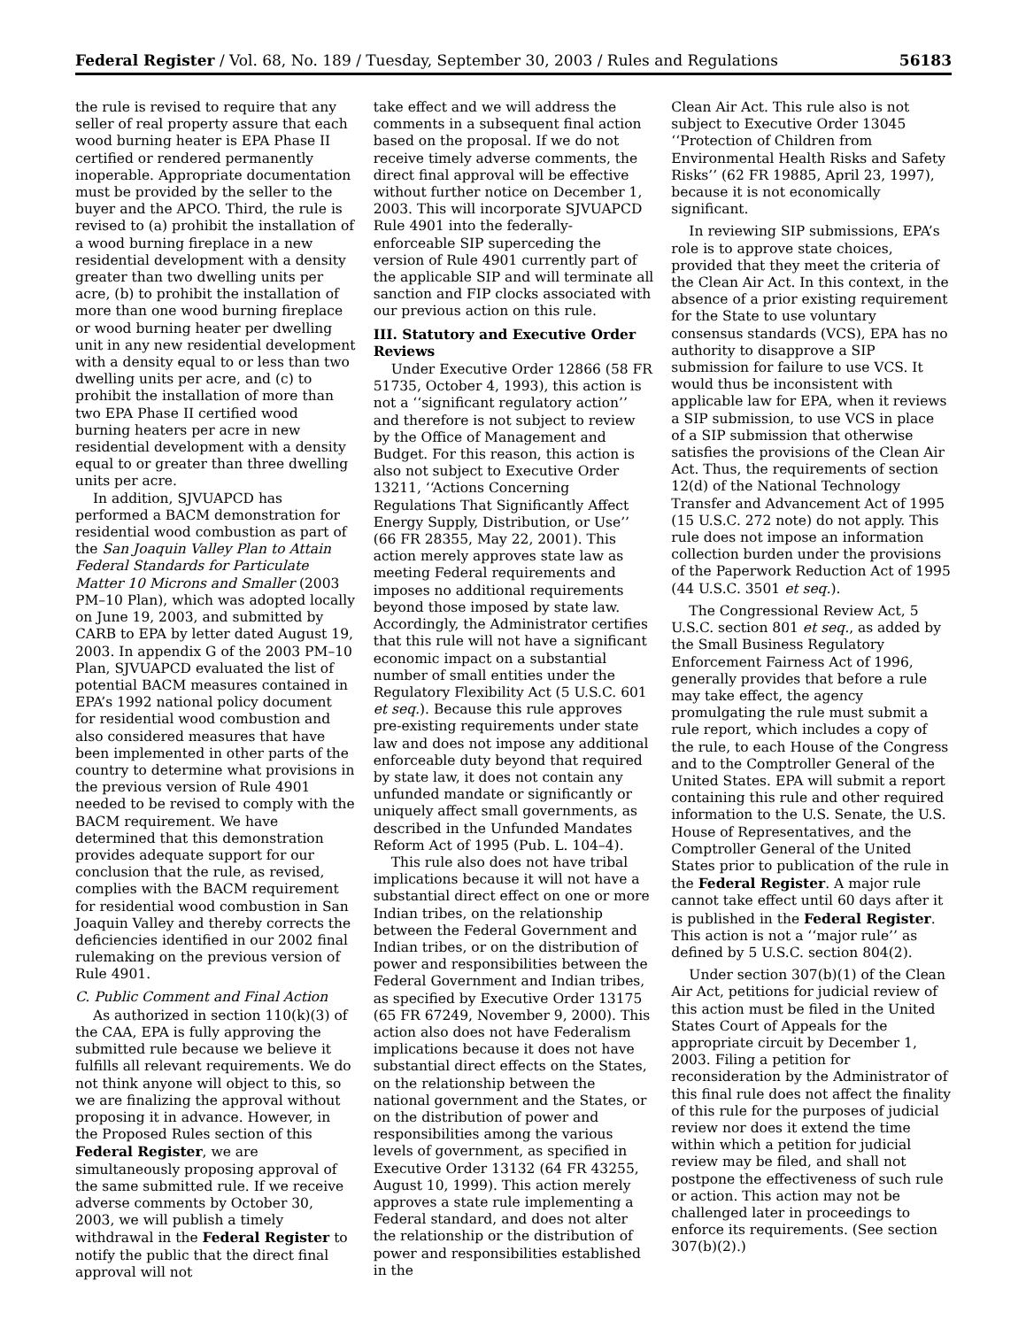Federal Register / Vol. 68, No. 189 / Tuesday, September 30, 2003 / Rules and Regulations 56183
the rule is revised to require that any seller of real property assure that each wood burning heater is EPA Phase II certified or rendered permanently inoperable. Appropriate documentation must be provided by the seller to the buyer and the APCO. Third, the rule is revised to (a) prohibit the installation of a wood burning fireplace in a new residential development with a density greater than two dwelling units per acre, (b) to prohibit the installation of more than one wood burning fireplace or wood burning heater per dwelling unit in any new residential development with a density equal to or less than two dwelling units per acre, and (c) to prohibit the installation of more than two EPA Phase II certified wood burning heaters per acre in new residential development with a density equal to or greater than three dwelling units per acre.
In addition, SJVUAPCD has performed a BACM demonstration for residential wood combustion as part of the San Joaquin Valley Plan to Attain Federal Standards for Particulate Matter 10 Microns and Smaller (2003 PM–10 Plan), which was adopted locally on June 19, 2003, and submitted by CARB to EPA by letter dated August 19, 2003. In appendix G of the 2003 PM–10 Plan, SJVUAPCD evaluated the list of potential BACM measures contained in EPA’s 1992 national policy document for residential wood combustion and also considered measures that have been implemented in other parts of the country to determine what provisions in the previous version of Rule 4901 needed to be revised to comply with the BACM requirement. We have determined that this demonstration provides adequate support for our conclusion that the rule, as revised, complies with the BACM requirement for residential wood combustion in San Joaquin Valley and thereby corrects the deficiencies identified in our 2002 final rulemaking on the previous version of Rule 4901.
C. Public Comment and Final Action
As authorized in section 110(k)(3) of the CAA, EPA is fully approving the submitted rule because we believe it fulfills all relevant requirements. We do not think anyone will object to this, so we are finalizing the approval without proposing it in advance. However, in the Proposed Rules section of this Federal Register, we are simultaneously proposing approval of the same submitted rule. If we receive adverse comments by October 30, 2003, we will publish a timely withdrawal in the Federal Register to notify the public that the direct final approval will not
take effect and we will address the comments in a subsequent final action based on the proposal. If we do not receive timely adverse comments, the direct final approval will be effective without further notice on December 1, 2003. This will incorporate SJVUAPCD Rule 4901 into the federally-enforceable SIP superceding the version of Rule 4901 currently part of the applicable SIP and will terminate all sanction and FIP clocks associated with our previous action on this rule.
III. Statutory and Executive Order Reviews
Under Executive Order 12866 (58 FR 51735, October 4, 1993), this action is not a ‘‘significant regulatory action’’ and therefore is not subject to review by the Office of Management and Budget. For this reason, this action is also not subject to Executive Order 13211, ‘‘Actions Concerning Regulations That Significantly Affect Energy Supply, Distribution, or Use’’ (66 FR 28355, May 22, 2001). This action merely approves state law as meeting Federal requirements and imposes no additional requirements beyond those imposed by state law. Accordingly, the Administrator certifies that this rule will not have a significant economic impact on a substantial number of small entities under the Regulatory Flexibility Act (5 U.S.C. 601 et seq.). Because this rule approves pre-existing requirements under state law and does not impose any additional enforceable duty beyond that required by state law, it does not contain any unfunded mandate or significantly or uniquely affect small governments, as described in the Unfunded Mandates Reform Act of 1995 (Pub. L. 104–4).
This rule also does not have tribal implications because it will not have a substantial direct effect on one or more Indian tribes, on the relationship between the Federal Government and Indian tribes, or on the distribution of power and responsibilities between the Federal Government and Indian tribes, as specified by Executive Order 13175 (65 FR 67249, November 9, 2000). This action also does not have Federalism implications because it does not have substantial direct effects on the States, on the relationship between the national government and the States, or on the distribution of power and responsibilities among the various levels of government, as specified in Executive Order 13132 (64 FR 43255, August 10, 1999). This action merely approves a state rule implementing a Federal standard, and does not alter the relationship or the distribution of power and responsibilities established in the
Clean Air Act. This rule also is not subject to Executive Order 13045 ‘‘Protection of Children from Environmental Health Risks and Safety Risks’’ (62 FR 19885, April 23, 1997), because it is not economically significant.
In reviewing SIP submissions, EPA’s role is to approve state choices, provided that they meet the criteria of the Clean Air Act. In this context, in the absence of a prior existing requirement for the State to use voluntary consensus standards (VCS), EPA has no authority to disapprove a SIP submission for failure to use VCS. It would thus be inconsistent with applicable law for EPA, when it reviews a SIP submission, to use VCS in place of a SIP submission that otherwise satisfies the provisions of the Clean Air Act. Thus, the requirements of section 12(d) of the National Technology Transfer and Advancement Act of 1995 (15 U.S.C. 272 note) do not apply. This rule does not impose an information collection burden under the provisions of the Paperwork Reduction Act of 1995 (44 U.S.C. 3501 et seq.).
The Congressional Review Act, 5 U.S.C. section 801 et seq., as added by the Small Business Regulatory Enforcement Fairness Act of 1996, generally provides that before a rule may take effect, the agency promulgating the rule must submit a rule report, which includes a copy of the rule, to each House of the Congress and to the Comptroller General of the United States. EPA will submit a report containing this rule and other required information to the U.S. Senate, the U.S. House of Representatives, and the Comptroller General of the United States prior to publication of the rule in the Federal Register. A major rule cannot take effect until 60 days after it is published in the Federal Register. This action is not a ‘‘major rule’’ as defined by 5 U.S.C. section 804(2).
Under section 307(b)(1) of the Clean Air Act, petitions for judicial review of this action must be filed in the United States Court of Appeals for the appropriate circuit by December 1, 2003. Filing a petition for reconsideration by the Administrator of this final rule does not affect the finality of this rule for the purposes of judicial review nor does it extend the time within which a petition for judicial review may be filed, and shall not postpone the effectiveness of such rule or action. This action may not be challenged later in proceedings to enforce its requirements. (See section 307(b)(2).)